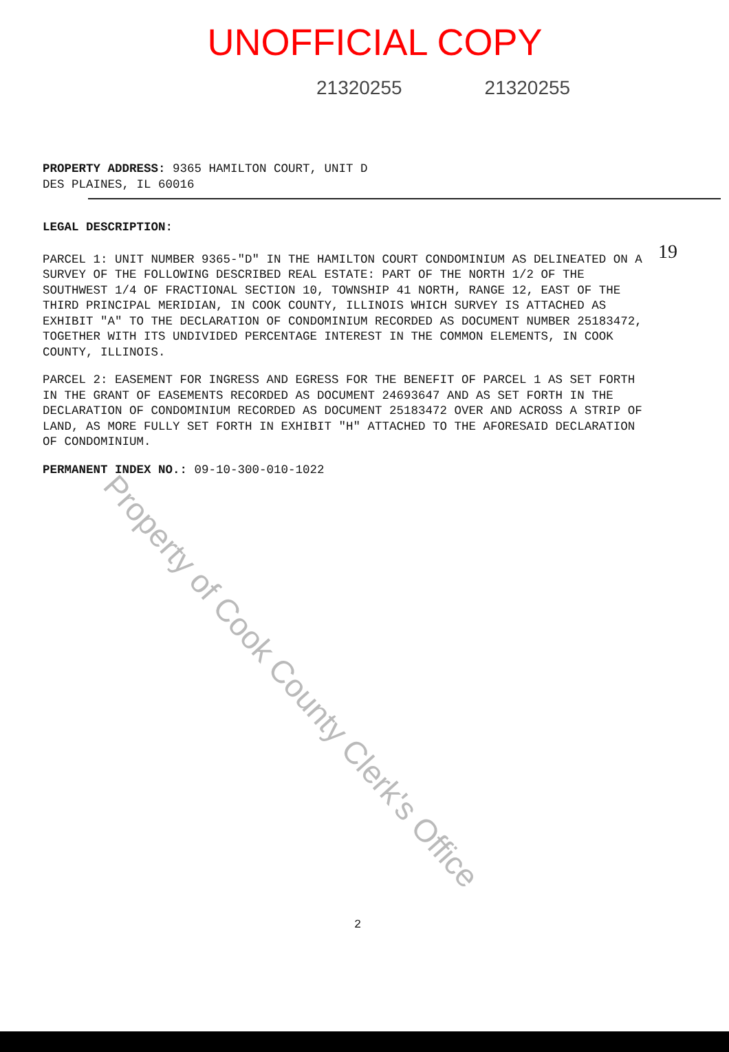UNOFFICIAL COPY
21320255 21320255
19
PROPERTY ADDRESS: 9365 HAMILTON COURT, UNIT D
DES PLAINES, IL 60016
LEGAL DESCRIPTION:
PARCEL 1: UNIT NUMBER 9365-"D" IN THE HAMILTON COURT CONDOMINIUM AS DELINEATED ON A SURVEY OF THE FOLLOWING DESCRIBED REAL ESTATE: PART OF THE NORTH 1/2 OF THE SOUTHWEST 1/4 OF FRACTIONAL SECTION 10, TOWNSHIP 41 NORTH, RANGE 12, EAST OF THE THIRD PRINCIPAL MERIDIAN, IN COOK COUNTY, ILLINOIS WHICH SURVEY IS ATTACHED AS EXHIBIT "A" TO THE DECLARATION OF CONDOMINIUM RECORDED AS DOCUMENT NUMBER 25183472, TOGETHER WITH ITS UNDIVIDED PERCENTAGE INTEREST IN THE COMMON ELEMENTS, IN COOK COUNTY, ILLINOIS.
PARCEL 2: EASEMENT FOR INGRESS AND EGRESS FOR THE BENEFIT OF PARCEL 1 AS SET FORTH IN THE GRANT OF EASEMENTS RECORDED AS DOCUMENT 24693647 AND AS SET FORTH IN THE DECLARATION OF CONDOMINIUM RECORDED AS DOCUMENT 25183472 OVER AND ACROSS A STRIP OF LAND, AS MORE FULLY SET FORTH IN EXHIBIT "H" ATTACHED TO THE AFORESAID DECLARATION OF CONDOMINIUM.
PERMANENT INDEX NO.: 09-10-300-010-1022
Property of Cook County Clerk's Office
2